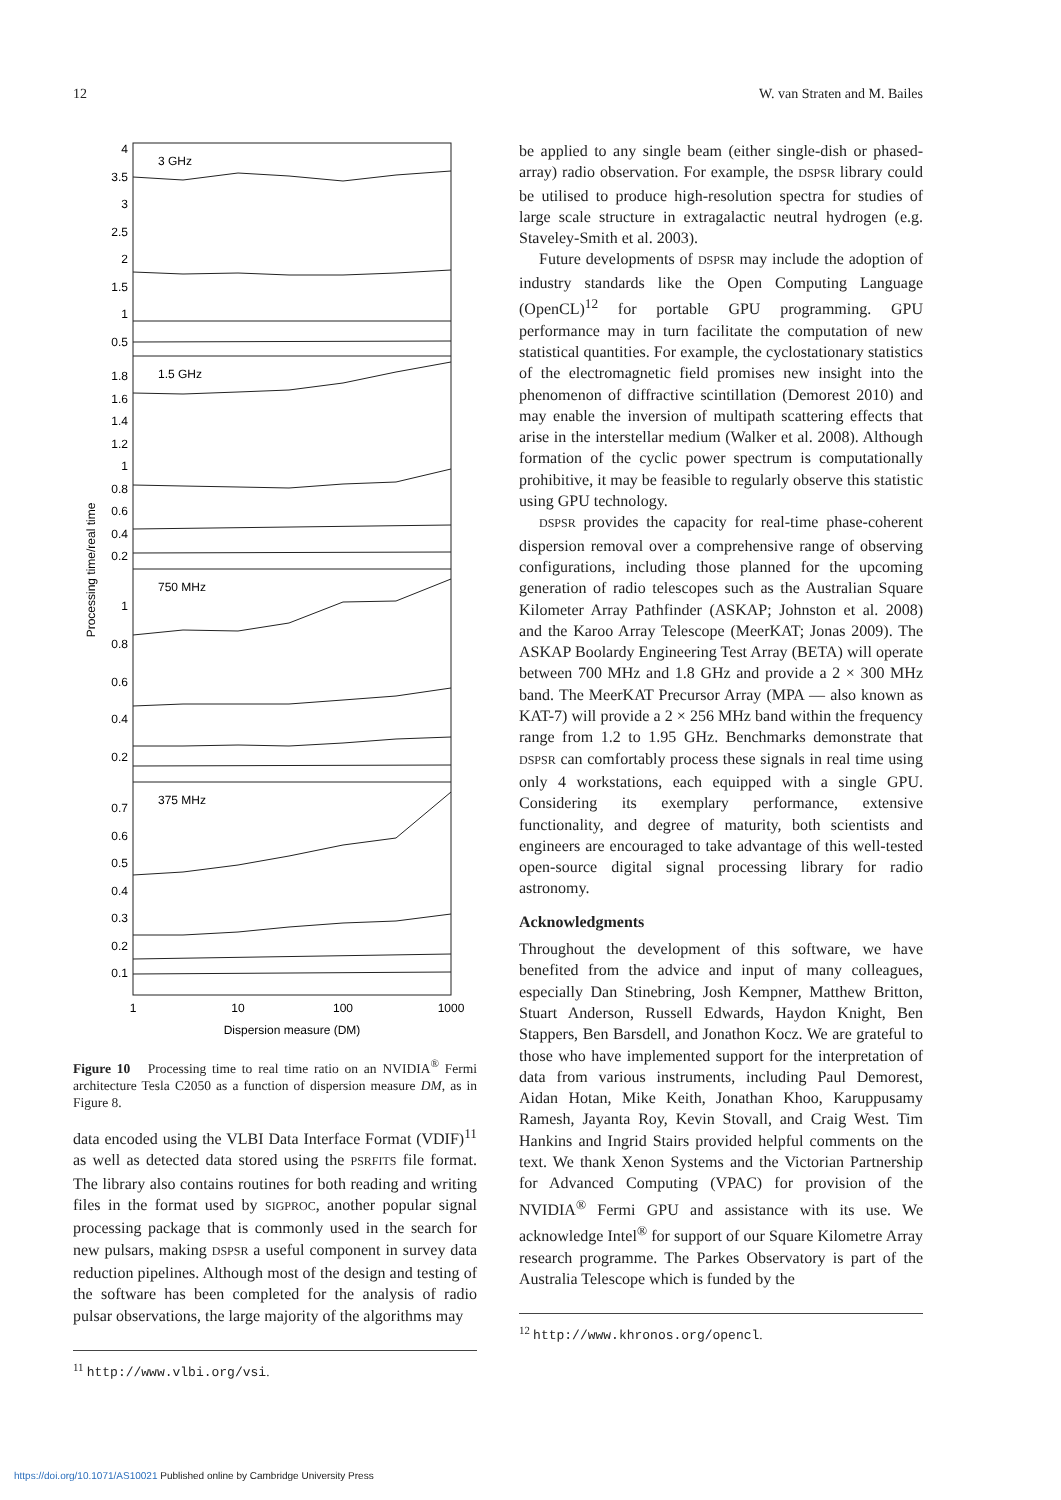12 W. van Straten and M. Bailes
3 GHz
1.5 GHz
750 MHz
375 MHz
4
3.5
3
2.5
2
1.5
1
0.5
1.8
1.6
1.4
1.2
1
0.8
0.6
0.4
0.2
1
0.8
0.6
0.4
0.2
0.7
0.6
0.5
0.4
0.3
0.2
0.1
1
10
100
1000
Dispersion measure (DM)
Processing time/real time
Figure 10 Processing time to real time ratio on an NVIDIA<sup>®</sup> Fermi architecture Tesla C2050 as a function of dispersion measure DM, as in Figure 8.
data encoded using the VLBI Data Interface Format (VDIF)<sup>11</sup> as well as detected data stored using the PSRFITS file format. The library also contains routines for both reading and writing files in the format used by SIGPROC, another popular signal processing package that is commonly used in the search for new pulsars, making DSPSR a useful component in survey data reduction pipelines. Although most of the design and testing of the software has been completed for the analysis of radio pulsar observations, the large majority of the algorithms may
<sup>11</sup> http://www.vlbi.org/vsi.
be applied to any single beam (either single-dish or phased-array) radio observation. For example, the DSPSR library could be utilised to produce high-resolution spectra for studies of large scale structure in extragalactic neutral hydrogen (e.g. Staveley-Smith et al. 2003).
Future developments of DSPSR may include the adoption of industry standards like the Open Computing Language (OpenCL)<sup>12</sup> for portable GPU programming. GPU performance may in turn facilitate the computation of new statistical quantities. For example, the cyclostationary statistics of the electromagnetic field promises new insight into the phenomenon of diffractive scintillation (Demorest 2010) and may enable the inversion of multipath scattering effects that arise in the interstellar medium (Walker et al. 2008). Although formation of the cyclic power spectrum is computationally prohibitive, it may be feasible to regularly observe this statistic using GPU technology.
DSPSR provides the capacity for real-time phase-coherent dispersion removal over a comprehensive range of observing configurations, including those planned for the upcoming generation of radio telescopes such as the Australian Square Kilometer Array Pathfinder (ASKAP; Johnston et al. 2008) and the Karoo Array Telescope (MeerKAT; Jonas 2009). The ASKAP Boolardy Engineering Test Array (BETA) will operate between 700 MHz and 1.8 GHz and provide a 2 × 300 MHz band. The MeerKAT Precursor Array (MPA — also known as KAT-7) will provide a 2 × 256 MHz band within the frequency range from 1.2 to 1.95 GHz. Benchmarks demonstrate that DSPSR can comfortably process these signals in real time using only 4 workstations, each equipped with a single GPU. Considering its exemplary performance, extensive functionality, and degree of maturity, both scientists and engineers are encouraged to take advantage of this well-tested open-source digital signal processing library for radio astronomy.
Acknowledgments
Throughout the development of this software, we have benefited from the advice and input of many colleagues, especially Dan Stinebring, Josh Kempner, Matthew Britton, Stuart Anderson, Russell Edwards, Haydon Knight, Ben Stappers, Ben Barsdell, and Jonathon Kocz. We are grateful to those who have implemented support for the interpretation of data from various instruments, including Paul Demorest, Aidan Hotan, Mike Keith, Jonathan Khoo, Karuppusamy Ramesh, Jayanta Roy, Kevin Stovall, and Craig West. Tim Hankins and Ingrid Stairs provided helpful comments on the text. We thank Xenon Systems and the Victorian Partnership for Advanced Computing (VPAC) for provision of the NVIDIA<sup>®</sup> Fermi GPU and assistance with its use. We acknowledge Intel<sup>®</sup> for support of our Square Kilometre Array research programme. The Parkes Observatory is part of the Australia Telescope which is funded by the
<sup>12</sup> http://www.khronos.org/opencl.
https://doi.org/10.1071/AS10021 Published online by Cambridge University Press